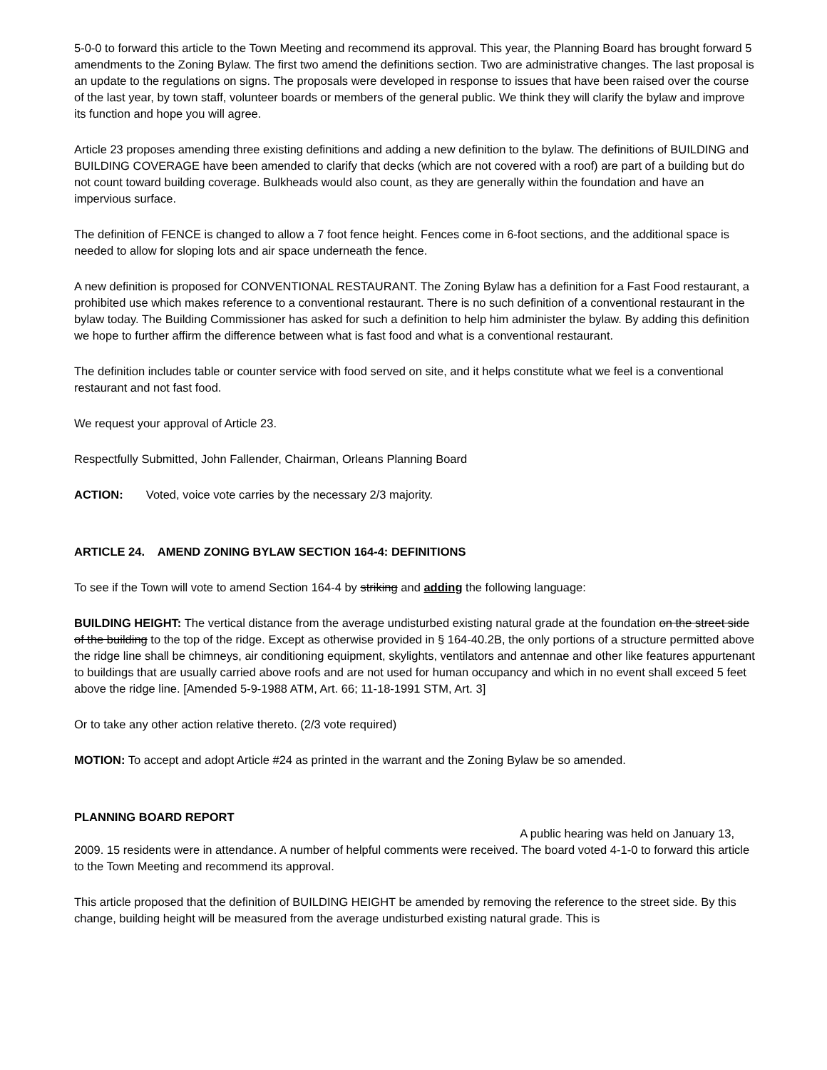5-0-0 to forward this article to the Town Meeting and recommend its approval. This year, the Planning Board has brought forward 5 amendments to the Zoning Bylaw. The first two amend the definitions section. Two are administrative changes. The last proposal is an update to the regulations on signs. The proposals were developed in response to issues that have been raised over the course of the last year, by town staff, volunteer boards or members of the general public. We think they will clarify the bylaw and improve its function and hope you will agree.
Article 23 proposes amending three existing definitions and adding a new definition to the bylaw. The definitions of BUILDING and BUILDING COVERAGE have been amended to clarify that decks (which are not covered with a roof) are part of a building but do not count toward building coverage. Bulkheads would also count, as they are generally within the foundation and have an impervious surface.
The definition of FENCE is changed to allow a 7 foot fence height. Fences come in 6-foot sections, and the additional space is needed to allow for sloping lots and air space underneath the fence.
A new definition is proposed for CONVENTIONAL RESTAURANT. The Zoning Bylaw has a definition for a Fast Food restaurant, a prohibited use which makes reference to a conventional restaurant. There is no such definition of a conventional restaurant in the bylaw today. The Building Commissioner has asked for such a definition to help him administer the bylaw. By adding this definition we hope to further affirm the difference between what is fast food and what is a conventional restaurant.
The definition includes table or counter service with food served on site, and it helps constitute what we feel is a conventional restaurant and not fast food.
We request your approval of Article 23.
Respectfully Submitted, John Fallender, Chairman, Orleans Planning Board
ACTION: Voted, voice vote carries by the necessary 2/3 majority.
ARTICLE 24. AMEND ZONING BYLAW SECTION 164-4: DEFINITIONS
To see if the Town will vote to amend Section 164-4 by striking and adding the following language:
BUILDING HEIGHT: The vertical distance from the average undisturbed existing natural grade at the foundation on the street side of the building to the top of the ridge. Except as otherwise provided in § 164-40.2B, the only portions of a structure permitted above the ridge line shall be chimneys, air conditioning equipment, skylights, ventilators and antennae and other like features appurtenant to buildings that are usually carried above roofs and are not used for human occupancy and which in no event shall exceed 5 feet above the ridge line. [Amended 5-9-1988 ATM, Art. 66; 11-18-1991 STM, Art. 3]
Or to take any other action relative thereto. (2/3 vote required)
MOTION: To accept and adopt Article #24 as printed in the warrant and the Zoning Bylaw be so amended.
PLANNING BOARD REPORT
A public hearing was held on January 13,
2009. 15 residents were in attendance. A number of helpful comments were received. The board voted 4-1-0 to forward this article to the Town Meeting and recommend its approval.
This article proposed that the definition of BUILDING HEIGHT be amended by removing the reference to the street side. By this change, building height will be measured from the average undisturbed existing natural grade. This is